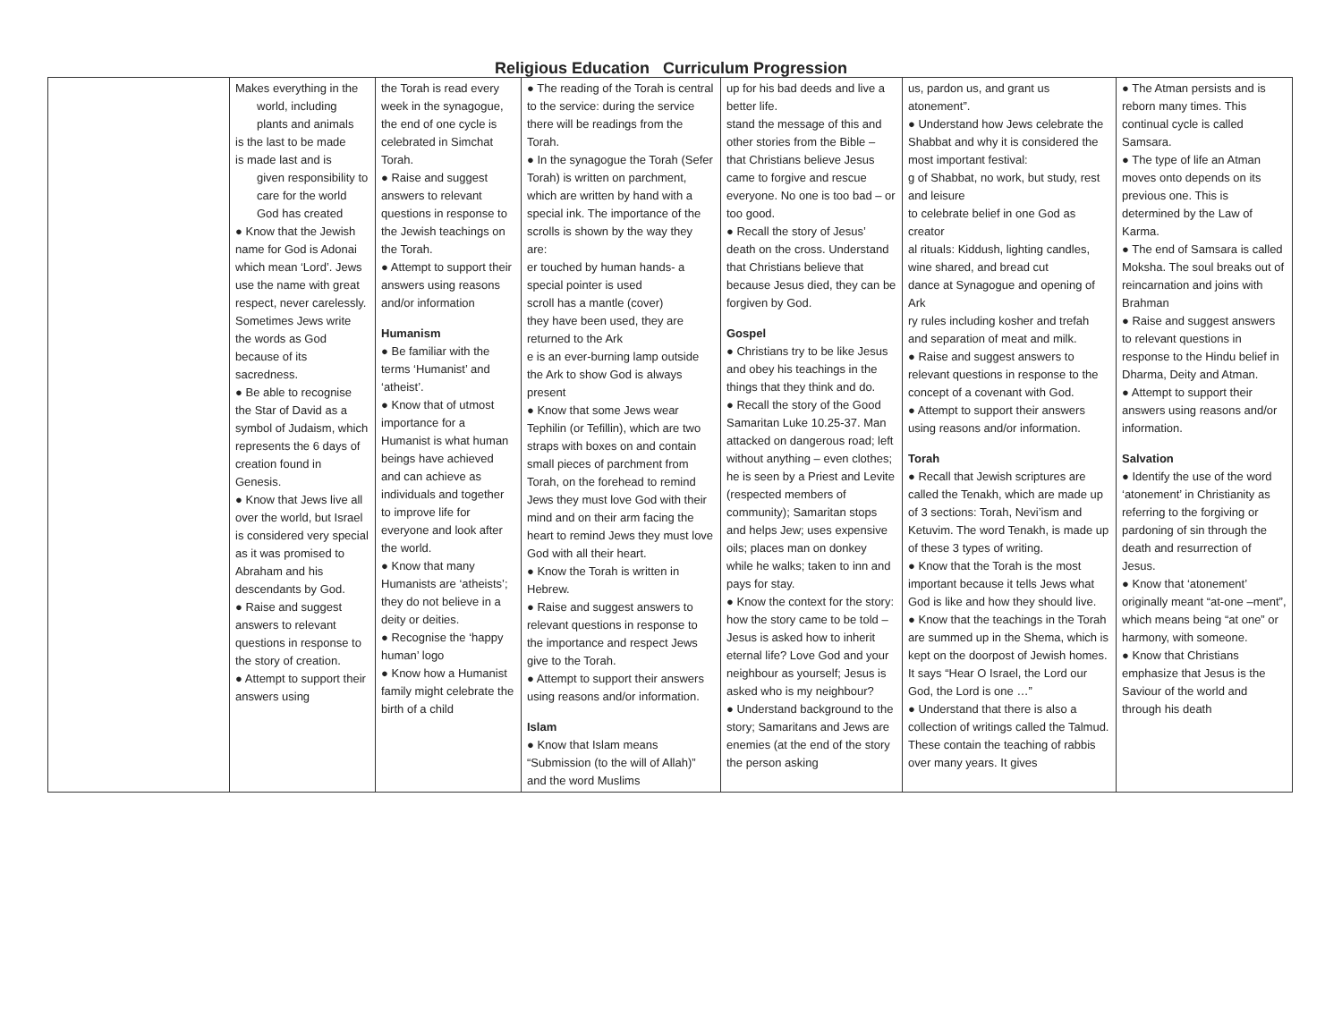Religious Education Curriculum Progression
| | Makes everything in the world, including plants and animals is the last to be made is made last and is given responsibility to care for the world God has created ● Know that the Jewish name for God is Adonai which mean ‘Lord’. Jews use the name with great respect, never carelessly. Sometimes Jews write the words as God because of its sacredness. ● Be able to recognise the Star of David as a symbol of Judaism, which represents the 6 days of creation found in Genesis. ● Know that Jews live all over the world, but Israel is considered very special as it was promised to Abraham and his descendants by God. ● Raise and suggest answers to relevant questions in response to the story of creation. ● Attempt to support their answers using | the Torah is read every week in the synagogue, the end of one cycle is celebrated in Simchat Torah. ● Raise and suggest answers to relevant questions in response to the Jewish teachings on the Torah. ● Attempt to support their answers using reasons and/or information Humanism ● Be familiar with the terms ‘Humanist’ and ‘atheist’. ● Know that of utmost importance for a Humanist is what human beings have achieved and can achieve as individuals and together to improve life for everyone and look after the world. ● Know that many Humanists are ‘atheists’; they do not believe in a deity or deities. ● Recognise the ‘happy human’ logo ● Know how a Humanist family might celebrate the birth of a child | ● The reading of the Torah is central to the service: during the service there will be readings from the Torah. ● In the synagogue the Torah (Sefer Torah) is written on parchment, which are written by hand with a special ink. The importance of the scrolls is shown by the way they are: er touched by human hands- a special pointer is used scroll has a mantle (cover) they have been used, they are returned to the Ark e is an ever-burning lamp outside the Ark to show God is always present ● Know that some Jews wear Tephilin (or Tefillin), which are two straps with boxes on and contain small pieces of parchment from Torah, on the forehead to remind Jews they must love God with their mind and on their arm facing the heart to remind Jews they must love God with all their heart. ● Know the Torah is written in Hebrew. ● Raise and suggest answers to relevant questions in response to the importance and respect Jews give to the Torah. ● Attempt to support their answers using reasons and/or information. Islam ● Know that Islam means “Submission (to the will of Allah)” and the word Muslims | up for his bad deeds and live a better life. stand the message of this and other stories from the Bible – that Christians believe Jesus came to forgive and rescue everyone. No one is too bad – or too good. ● Recall the story of Jesus’ death on the cross. Understand that Christians believe that because Jesus died, they can be forgiven by God. Gospel ● Christians try to be like Jesus and obey his teachings in the things that they think and do. ● Recall the story of the Good Samaritan Luke 10.25-37. Man attacked on dangerous road; left without anything – even clothes; he is seen by a Priest and Levite (respected members of community); Samaritan stops and helps Jew; uses expensive oils; places man on donkey while he walks; taken to inn and pays for stay. ● Know the context for the story: how the story came to be told – Jesus is asked how to inherit eternal life? Love God and your neighbour as yourself; Jesus is asked who is my neighbour? ● Understand background to the story; Samaritans and Jews are enemies (at the end of the story the person asking | us, pardon us, and grant us atonement”. ● Understand how Jews celebrate the Shabbat and why it is considered the most important festival: g of Shabbat, no work, but study, rest and leisure to celebrate belief in one God as creator al rituals: Kiddush, lighting candles, wine shared, and bread cut dance at Synagogue and opening of Ark ry rules including kosher and trefah and separation of meat and milk. ● Raise and suggest answers to relevant questions in response to the concept of a covenant with God. ● Attempt to support their answers using reasons and/or information. Torah ● Recall that Jewish scriptures are called the Tenakh, which are made up of 3 sections: Torah, Nevi’ism and Ketuvim. The word Tenakh, is made up of these 3 types of writing. ● Know that the Torah is the most important because it tells Jews what God is like and how they should live. ● Know that the teachings in the Torah are summed up in the Shema, which is kept on the doorpost of Jewish homes. It says “Hear O Israel, the Lord our God, the Lord is one …” ● Understand that there is also a collection of writings called the Talmud. These contain the teaching of rabbis over many years. It gives | ● The Atman persists and is reborn many times. This continual cycle is called Samsara. ● The type of life an Atman moves onto depends on its previous one. This is determined by the Law of Karma. ● The end of Samsara is called Moksha. The soul breaks out of reincarnation and joins with Brahman ● Raise and suggest answers to relevant questions in response to the Hindu belief in Dharma, Deity and Atman. ● Attempt to support their answers using reasons and/or information. Salvation ● Identify the use of the word ‘atonement’ in Christianity as referring to the forgiving or pardoning of sin through the death and resurrection of Jesus. ● Know that ‘atonement’ originally meant “at-one –ment”, which means being “at one” or harmony, with someone. ● Know that Christians emphasize that Jesus is the Saviour of the world and through his death |